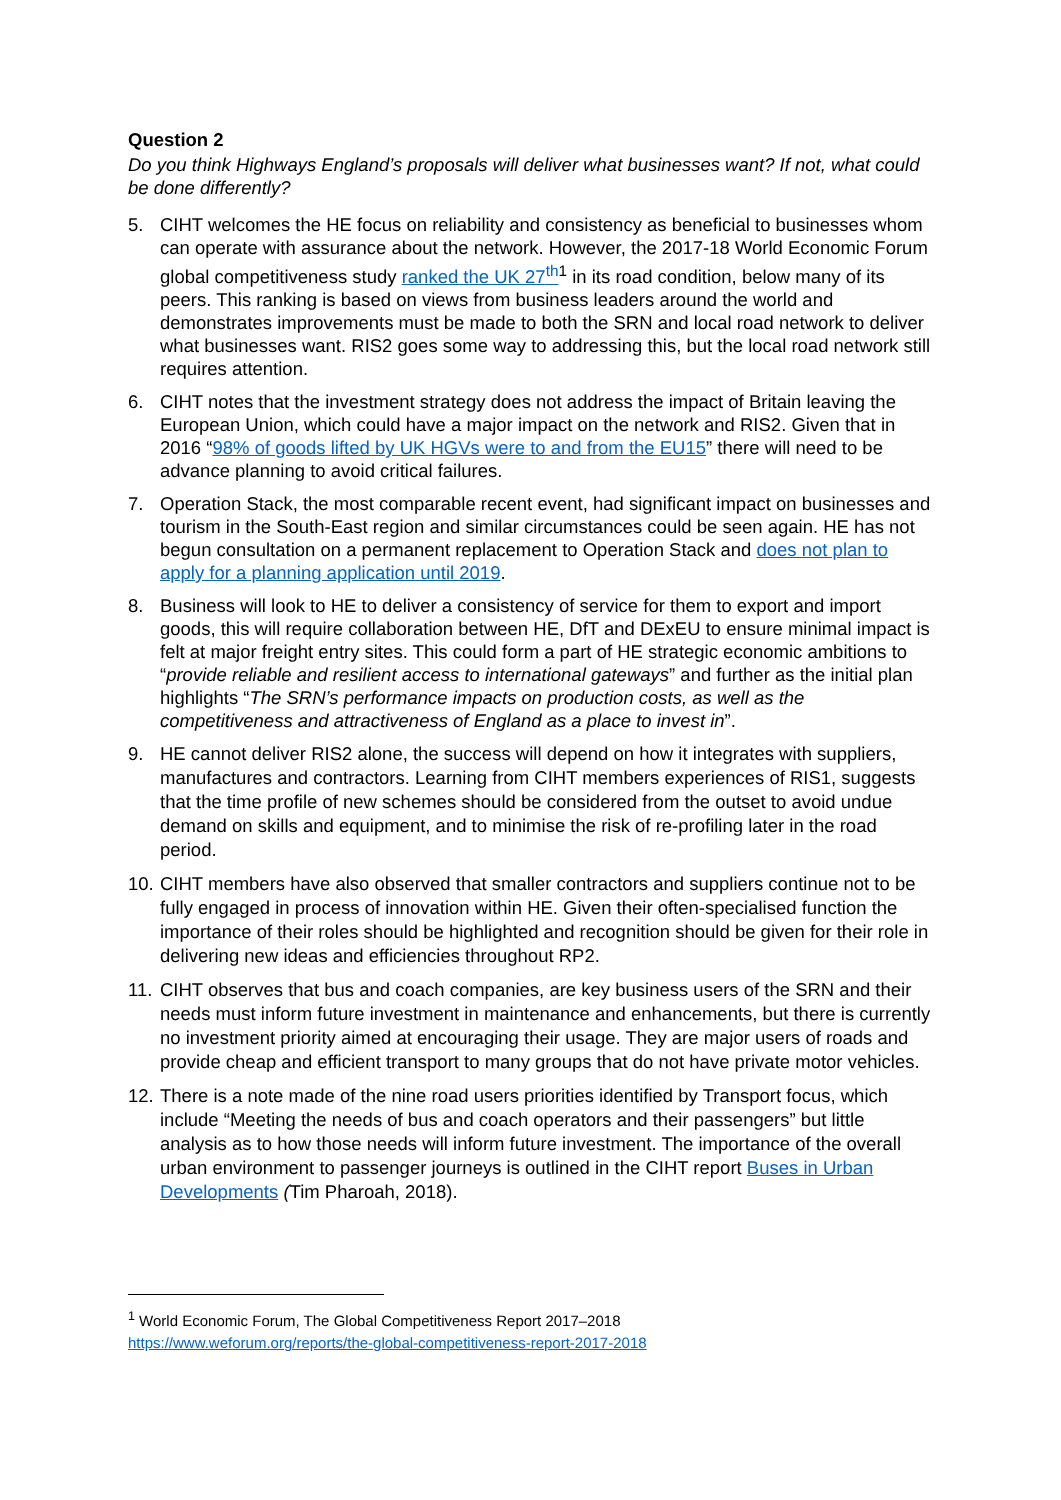Question 2
Do you think Highways England’s proposals will deliver what businesses want? If not, what could be done differently?
5. CIHT welcomes the HE focus on reliability and consistency as beneficial to businesses whom can operate with assurance about the network. However, the 2017-18 World Economic Forum global competitiveness study ranked the UK 27<sup>th</sup><sup>1</sup> in its road condition, below many of its peers. This ranking is based on views from business leaders around the world and demonstrates improvements must be made to both the SRN and local road network to deliver what businesses want. RIS2 goes some way to addressing this, but the local road network still requires attention.
6. CIHT notes that the investment strategy does not address the impact of Britain leaving the European Union, which could have a major impact on the network and RIS2. Given that in 2016 “98% of goods lifted by UK HGVs were to and from the EU15” there will need to be advance planning to avoid critical failures.
7. Operation Stack, the most comparable recent event, had significant impact on businesses and tourism in the South-East region and similar circumstances could be seen again. HE has not begun consultation on a permanent replacement to Operation Stack and does not plan to apply for a planning application until 2019.
8. Business will look to HE to deliver a consistency of service for them to export and import goods, this will require collaboration between HE, DfT and DExEU to ensure minimal impact is felt at major freight entry sites. This could form a part of HE strategic economic ambitions to “provide reliable and resilient access to international gateways” and further as the initial plan highlights “The SRN’s performance impacts on production costs, as well as the competitiveness and attractiveness of England as a place to invest in”.
9.
HE cannot deliver RIS2 alone, the success will depend on how it integrates with suppliers, manufactures and contractors. Learning from CIHT members experiences of RIS1, suggests that the time profile of new schemes should be considered from the outset to avoid undue demand on skills and equipment, and to minimise the risk of re-profiling later in the road period.
10.
CIHT members have also observed that smaller contractors and suppliers continue not to be fully engaged in process of innovation within HE. Given their often-specialised function the importance of their roles should be highlighted and recognition should be given for their role in delivering new ideas and efficiencies throughout RP2.
11.
CIHT observes that bus and coach companies, are key business users of the SRN and their needs must inform future investment in maintenance and enhancements, but there is currently no investment priority aimed at encouraging their usage. They are major users of roads and provide cheap and efficient transport to many groups that do not have private motor vehicles.
12.
There is a note made of the nine road users priorities identified by Transport focus, which include “Meeting the needs of bus and coach operators and their passengers” but little analysis as to how those needs will inform future investment. The importance of the overall urban environment to passenger journeys is outlined in the CIHT report Buses in Urban Developments (Tim Pharoah, 2018).
<sup>1</sup> World Economic Forum, The Global Competitiveness Report 2017–2018
https://www.weforum.org/reports/the-global-competitiveness-report-2017-2018